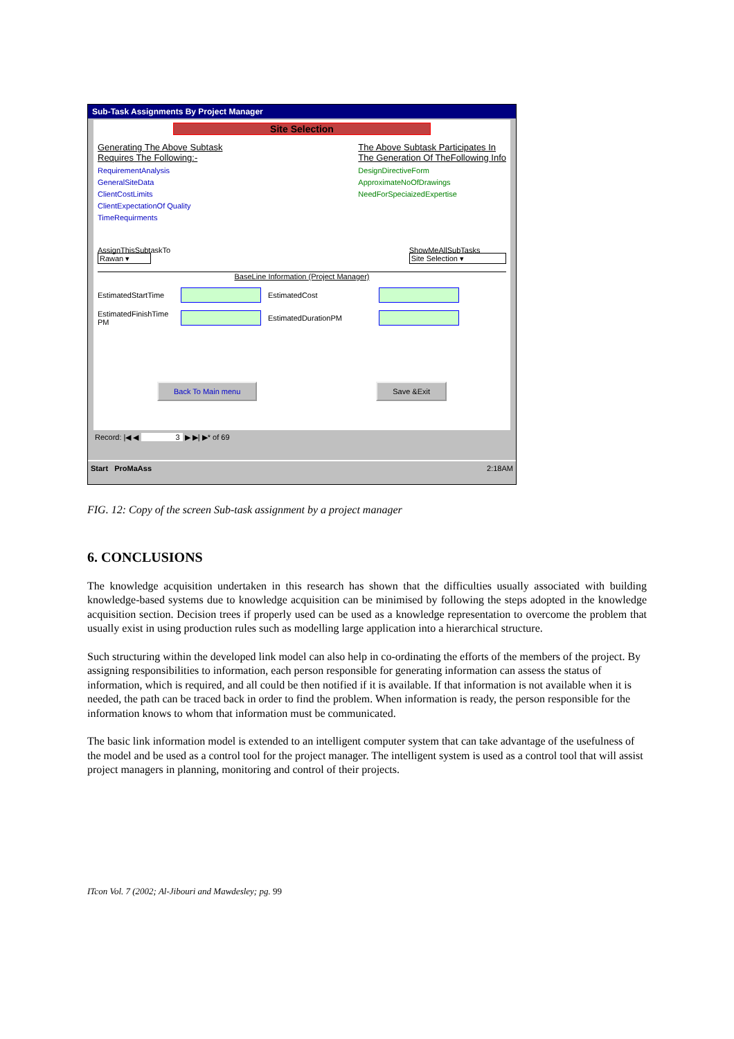Sub-Task Assignments By Project Manager
Site Selection
Generating The Above Subtask
Requires The Following:-
RequirementAnalysis
GeneralSiteData
ClientCostLimits
ClientExpectationOf Quality
TimeRequirments
The Above Subtask Participates In
The Generation Of TheFollowing Info
DesignDirectiveForm
ApproximateNoOfDrawings
NeedForSpeciaizedExpertise
AssignThisSubtaskTo
Rawan ▾
ShowMeAllSubTasks
Site Selection ▾
BaseLine Information (Project Manager)
EstimatedStartTime EstimatedCost
EstimatedFinishTime PM EstimatedDurationPM
Back To Main menu Save &Exit
Record: |◀ ◀ 3 ▶ ▶| ▶* of 69
Start ProMaAss 2:18AM
FIG. 12: Copy of the screen Sub-task assignment by a project manager
6. CONCLUSIONS
The knowledge acquisition undertaken in this research has shown that the difficulties usually associated with building knowledge-based systems due to knowledge acquisition can be minimised by following the steps adopted in the knowledge acquisition section. Decision trees if properly used can be used as a knowledge representation to overcome the problem that usually exist in using production rules such as modelling large application into a hierarchical structure.
Such structuring within the developed link model can also help in co-ordinating the efforts of the members of the project. By assigning responsibilities to information, each person responsible for generating information can assess the status of information, which is required, and all could be then notified if it is available. If that information is not available when it is needed, the path can be traced back in order to find the problem. When information is ready, the person responsible for the information knows to whom that information must be communicated.
The basic link information model is extended to an intelligent computer system that can take advantage of the usefulness of the model and be used as a control tool for the project manager. The intelligent system is used as a control tool that will assist project managers in planning, monitoring and control of their projects.
ITcon Vol. 7 (2002; Al-Jibouri and Mawdesley; pg. 99